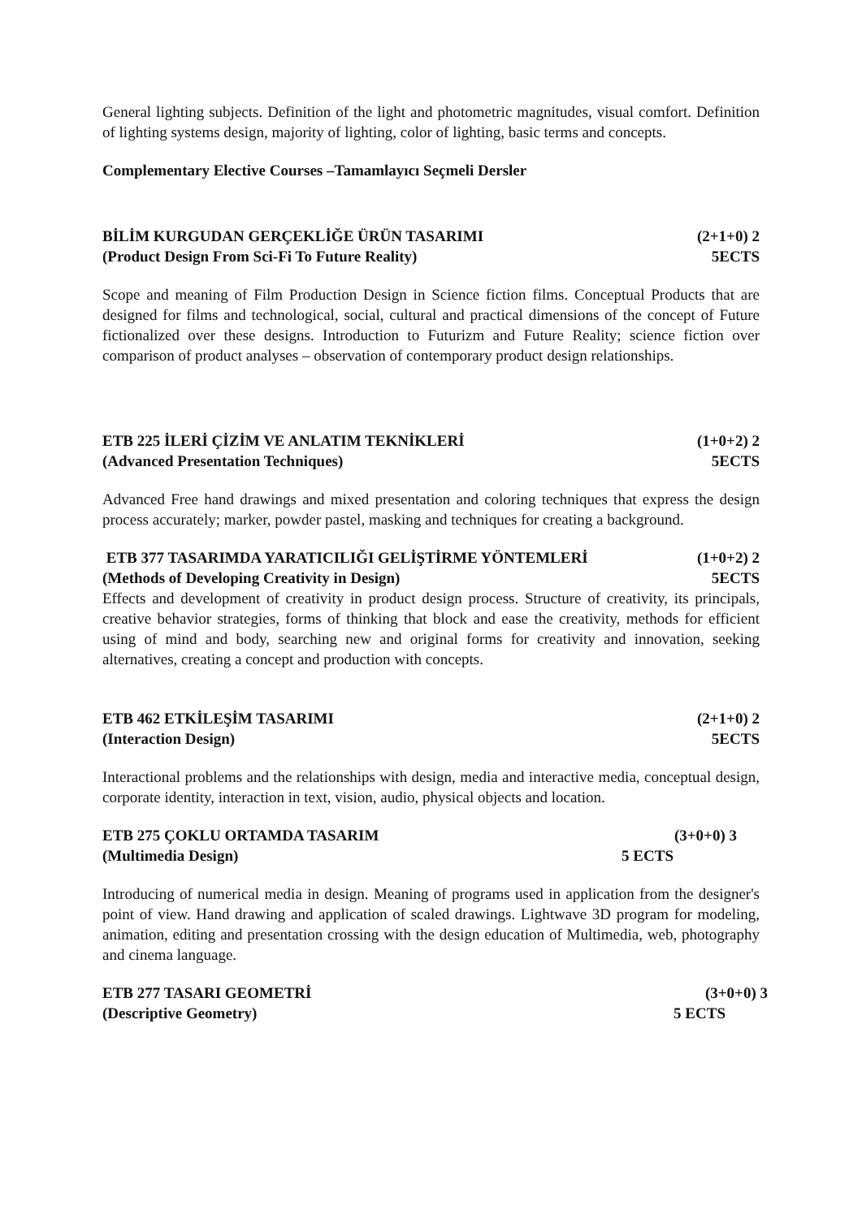General lighting subjects. Definition of the light and photometric magnitudes, visual comfort. Definition of lighting systems design, majority of lighting, color of lighting, basic terms and concepts.
Complementary Elective Courses –Tamamlayıcı Seçmeli Dersler
BİLİM KURGUDAN GERÇEKLİĞE ÜRÜN TASARIMI (2+1+0) 2
(Product Design From Sci-Fi To Future Reality) 5ECTS
Scope and meaning of Film Production Design in Science fiction films. Conceptual Products that are designed for films and technological, social, cultural and practical dimensions of the concept of Future fictionalized over these designs. Introduction to Futurizm and Future Reality; science fiction over comparison of product analyses – observation of contemporary product design relationships.
ETB 225 İLERİ ÇİZİM VE ANLATIM TEKNİKLERİ (1+0+2) 2
(Advanced Presentation Techniques) 5ECTS
Advanced Free hand drawings and mixed presentation and coloring techniques that express the design process accurately; marker, powder pastel, masking and techniques for creating a background.
ETB 377 TASARIMDA YARATICILIĞI GELİŞTİRME YÖNTEMLERİ (1+0+2) 2
(Methods of Developing Creativity in Design) 5ECTS
Effects and development of creativity in product design process. Structure of creativity, its principals, creative behavior strategies, forms of thinking that block and ease the creativity, methods for efficient using of mind and body, searching new and original forms for creativity and innovation, seeking alternatives, creating a concept and production with concepts.
ETB 462 ETKİLEŞİM TASARIMI (2+1+0) 2
(Interaction Design) 5ECTS
Interactional problems and the relationships with design, media and interactive media, conceptual design, corporate identity, interaction in text, vision, audio, physical objects and location.
ETB 275 ÇOKLU ORTAMDA TASARIM (3+0+0) 3
(Multimedia Design) 5 ECTS
Introducing of numerical media in design. Meaning of programs used in application from the designer's point of view. Hand drawing and application of scaled drawings. Lightwave 3D program for modeling, animation, editing and presentation crossing with the design education of Multimedia, web, photography and cinema language.
ETB 277 TASARI GEOMETRİ (3+0+0) 3
(Descriptive Geometry) 5 ECTS